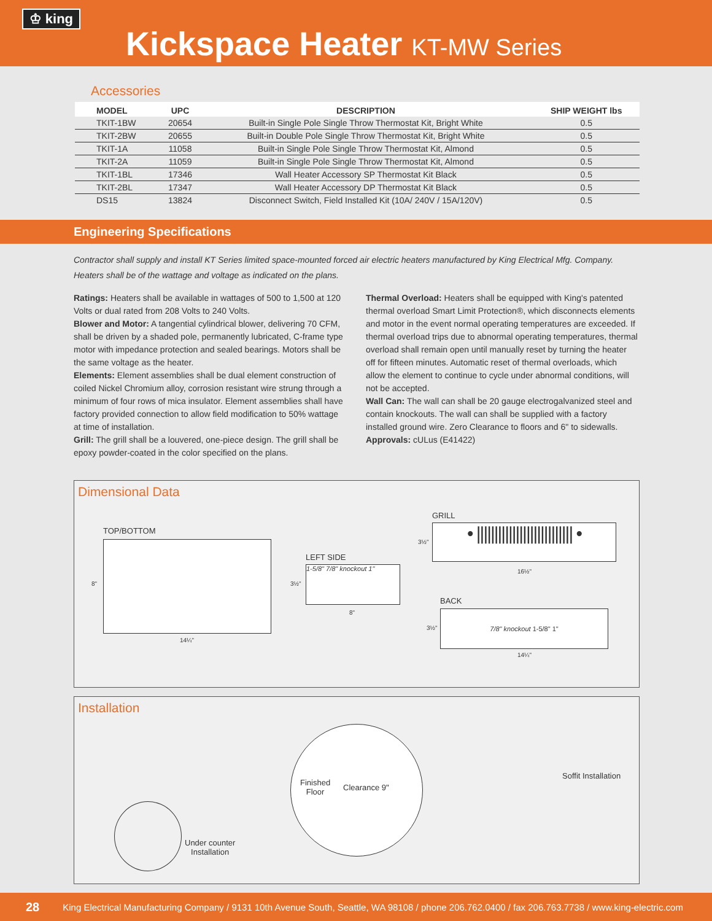♔ king
Kickspace Heater KT-MW Series
Accessories
| MODEL | UPC | DESCRIPTION | SHIP WEIGHT lbs |
| --- | --- | --- | --- |
| TKIT-1BW | 20654 | Built-in Single Pole Single Throw Thermostat Kit, Bright White | 0.5 |
| TKIT-2BW | 20655 | Built-in Double Pole Single Throw Thermostat Kit, Bright White | 0.5 |
| TKIT-1A | 11058 | Built-in Single Pole Single Throw Thermostat Kit, Almond | 0.5 |
| TKIT-2A | 11059 | Built-in Single Pole Single Throw Thermostat Kit, Almond | 0.5 |
| TKIT-1BL | 17346 | Wall Heater Accessory SP Thermostat Kit Black | 0.5 |
| TKIT-2BL | 17347 | Wall Heater Accessory DP Thermostat Kit Black | 0.5 |
| DS15 | 13824 | Disconnect Switch, Field Installed Kit (10A/ 240V / 15A/120V) | 0.5 |
Engineering Specifications
Contractor shall supply and install KT Series limited space-mounted forced air electric heaters manufactured by King Electrical Mfg. Company. Heaters shall be of the wattage and voltage as indicated on the plans.
Ratings: Heaters shall be available in wattages of 500 to 1,500 at 120 Volts or dual rated from 208 Volts to 240 Volts.
Blower and Motor: A tangential cylindrical blower, delivering 70 CFM, shall be driven by a shaded pole, permanently lubricated, C-frame type motor with impedance protection and sealed bearings. Motors shall be the same voltage as the heater.
Elements: Element assemblies shall be dual element construction of coiled Nickel Chromium alloy, corrosion resistant wire strung through a minimum of four rows of mica insulator. Element assemblies shall have factory provided connection to allow field modification to 50% wattage at time of installation.
Grill: The grill shall be a louvered, one-piece design. The grill shall be epoxy powder-coated in the color specified on the plans.
Thermal Overload: Heaters shall be equipped with King's patented thermal overload Smart Limit Protection®, which disconnects elements and motor in the event normal operating temperatures are exceeded. If thermal overload trips due to abnormal operating temperatures, thermal overload shall remain open until manually reset by turning the heater off for fifteen minutes. Automatic reset of thermal overloads, which allow the element to continue to cycle under abnormal conditions, will not be accepted.
Wall Can: The wall can shall be 20 gauge electrogalvanized steel and contain knockouts. The wall can shall be supplied with a factory installed ground wire. Zero Clearance to floors and 6" to sidewalls.
Approvals: cULus (E41422)
Dimensional Data
TOP/BOTTOM
8"
14¼"
LEFT SIDE
1-5/8" 7/8" knockout 1"
3½"
8"
GRILL
• ||||||||||||||||||||||||||| •
3½"
16½"
BACK
7/8" knockout 1-5/8" 1"
3½"
14¼"
Installation
Under counter
Installation
Finished
Floor
Clearance 9"
Soffit Installation
28 King Electrical Manufacturing Company / 9131 10th Avenue South, Seattle, WA 98108 / phone 206.762.0400 / fax 206.763.7738 / www.king-electric.com